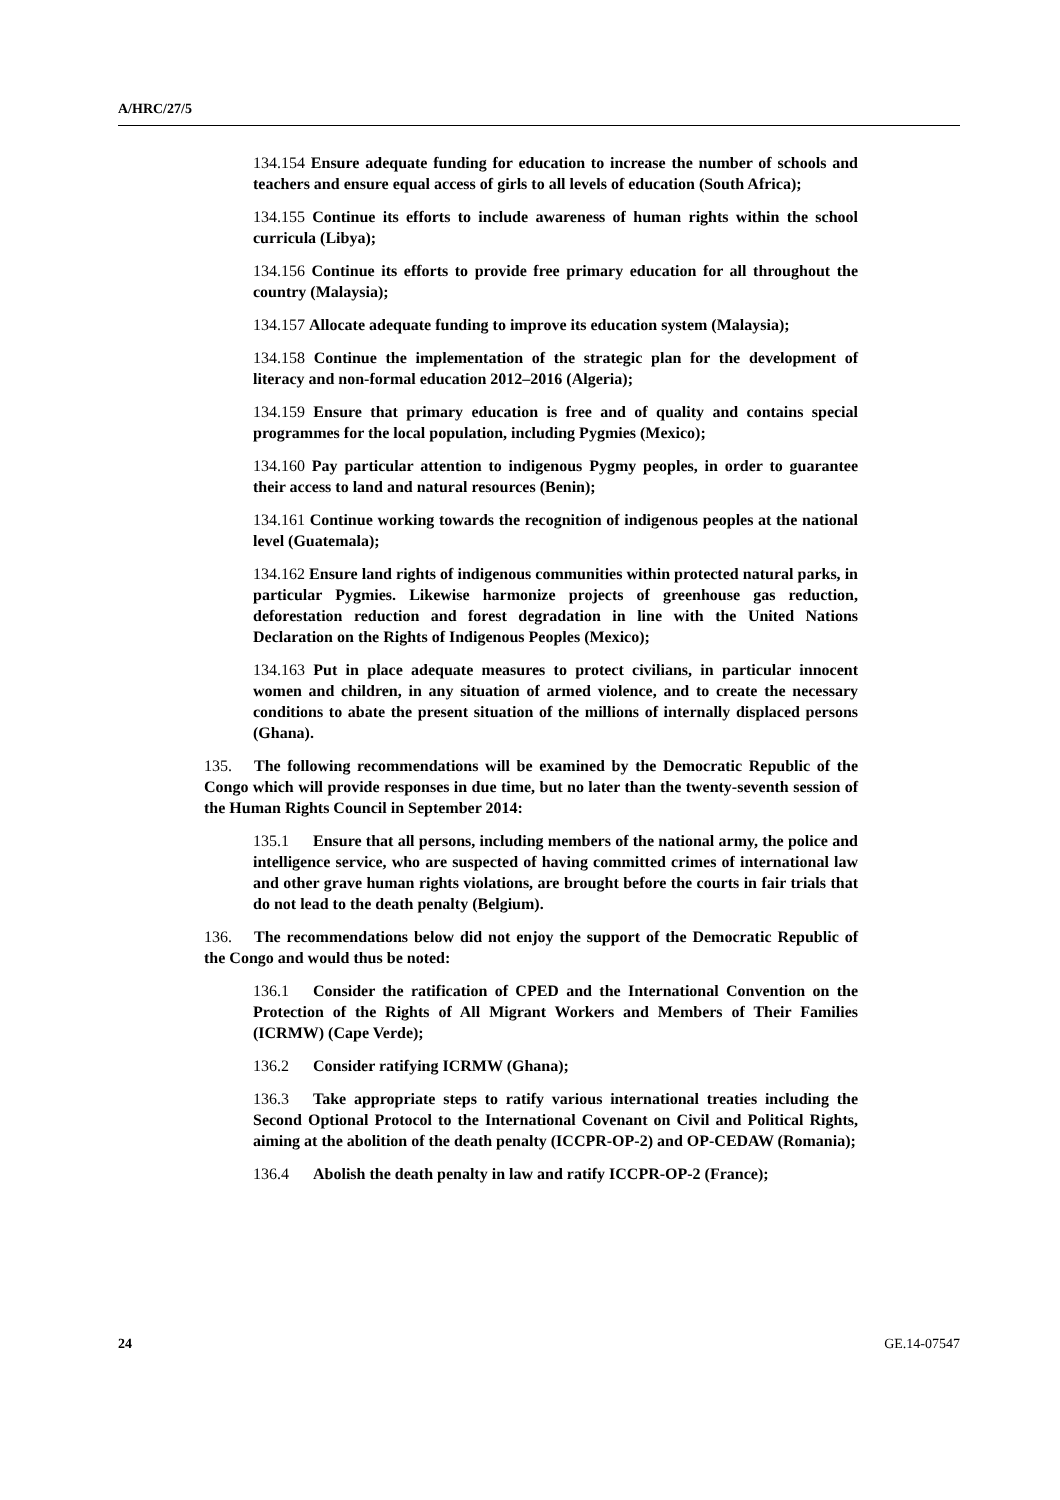A/HRC/27/5
134.154 Ensure adequate funding for education to increase the number of schools and teachers and ensure equal access of girls to all levels of education (South Africa);
134.155 Continue its efforts to include awareness of human rights within the school curricula (Libya);
134.156 Continue its efforts to provide free primary education for all throughout the country (Malaysia);
134.157 Allocate adequate funding to improve its education system (Malaysia);
134.158 Continue the implementation of the strategic plan for the development of literacy and non-formal education 2012–2016 (Algeria);
134.159 Ensure that primary education is free and of quality and contains special programmes for the local population, including Pygmies (Mexico);
134.160 Pay particular attention to indigenous Pygmy peoples, in order to guarantee their access to land and natural resources (Benin);
134.161 Continue working towards the recognition of indigenous peoples at the national level (Guatemala);
134.162 Ensure land rights of indigenous communities within protected natural parks, in particular Pygmies. Likewise harmonize projects of greenhouse gas reduction, deforestation reduction and forest degradation in line with the United Nations Declaration on the Rights of Indigenous Peoples (Mexico);
134.163 Put in place adequate measures to protect civilians, in particular innocent women and children, in any situation of armed violence, and to create the necessary conditions to abate the present situation of the millions of internally displaced persons (Ghana).
135. The following recommendations will be examined by the Democratic Republic of the Congo which will provide responses in due time, but no later than the twenty-seventh session of the Human Rights Council in September 2014:
135.1 Ensure that all persons, including members of the national army, the police and intelligence service, who are suspected of having committed crimes of international law and other grave human rights violations, are brought before the courts in fair trials that do not lead to the death penalty (Belgium).
136. The recommendations below did not enjoy the support of the Democratic Republic of the Congo and would thus be noted:
136.1 Consider the ratification of CPED and the International Convention on the Protection of the Rights of All Migrant Workers and Members of Their Families (ICRMW) (Cape Verde);
136.2 Consider ratifying ICRMW (Ghana);
136.3 Take appropriate steps to ratify various international treaties including the Second Optional Protocol to the International Covenant on Civil and Political Rights, aiming at the abolition of the death penalty (ICCPR-OP-2) and OP-CEDAW (Romania);
136.4 Abolish the death penalty in law and ratify ICCPR-OP-2 (France);
24 GE.14-07547